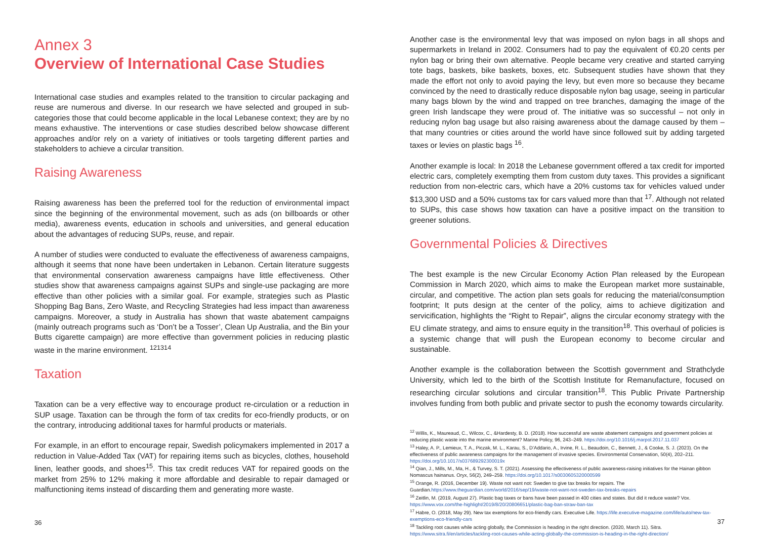Annex 3
Overview of International Case Studies
International case studies and examples related to the transition to circular packaging and reuse are numerous and diverse. In our research we have selected and grouped in sub-categories those that could become applicable in the local Lebanese context; they are by no means exhaustive. The interventions or case studies described below showcase different approaches and/or rely on a variety of initiatives or tools targeting different parties and stakeholders to achieve a circular transition.
Raising Awareness
Raising awareness has been the preferred tool for the reduction of environmental impact since the beginning of the environmental movement, such as ads (on billboards or other media), awareness events, education in schools and universities, and general education about the advantages of reducing SUPs, reuse, and repair.
A number of studies were conducted to evaluate the effectiveness of awareness campaigns, although it seems that none have been undertaken in Lebanon. Certain literature suggests that environmental conservation awareness campaigns have little effectiveness. Other studies show that awareness campaigns against SUPs and single-use packaging are more effective than other policies with a similar goal. For example, strategies such as Plastic Shopping Bag Bans, Zero Waste, and Recycling Strategies had less impact than awareness campaigns. Moreover, a study in Australia has shown that waste abatement campaigns (mainly outreach programs such as ‘Don’t be a Tosser’, Clean Up Australia, and the Bin your Butts cigarette campaign) are more effective than government policies in reducing plastic waste in the marine environment. <sup>12</sup><sup>13</sup><sup>14</sup>
Taxation
Taxation can be a very effective way to encourage product re-circulation or a reduction in SUP usage. Taxation can be through the form of tax credits for eco-friendly products, or on the contrary, introducing additional taxes for harmful products or materials.
For example, in an effort to encourage repair, Swedish policymakers implemented in 2017 a reduction in Value-Added Tax (VAT) for repairing items such as bicycles, clothes, household linen, leather goods, and shoes<sup>15</sup>. This tax credit reduces VAT for repaired goods on the market from 25% to 12% making it more affordable and desirable to repair damaged or malfunctioning items instead of discarding them and generating more waste.
36
Another case is the environmental levy that was imposed on nylon bags in all shops and supermarkets in Ireland in 2002. Consumers had to pay the equivalent of €0.20 cents per nylon bag or bring their own alternative. People became very creative and started carrying tote bags, baskets, bike baskets, boxes, etc. Subsequent studies have shown that they made the effort not only to avoid paying the levy, but even more so because they became convinced by the need to drastically reduce disposable nylon bag usage, seeing in particular many bags blown by the wind and trapped on tree branches, damaging the image of the green Irish landscape they were proud of. The initiative was so successful – not only in reducing nylon bag usage but also raising awareness about the damage caused by them – that many countries or cities around the world have since followed suit by adding targeted taxes or levies on plastic bags <sup>16</sup>.
Another example is local: In 2018 the Lebanese government offered a tax credit for imported electric cars, completely exempting them from custom duty taxes. This provides a significant reduction from non-electric cars, which have a 20% customs tax for vehicles valued under $13,300 USD and a 50% customs tax for cars valued more than that <sup>17</sup>. Although not related to SUPs, this case shows how taxation can have a positive impact on the transition to greener solutions.
Governmental Policies & Directives
The best example is the new Circular Economy Action Plan released by the European Commission in March 2020, which aims to make the European market more sustainable, circular, and competitive. The action plan sets goals for reducing the material/consumption footprint; It puts design at the center of the policy, aims to achieve digitization and servicification, highlights the “Right to Repair”, aligns the circular economy strategy with the EU climate strategy, and aims to ensure equity in the transition<sup>18</sup>. This overhaul of policies is a systemic change that will push the European economy to become circular and sustainable.
Another example is the collaboration between the Scottish government and Strathclyde University, which led to the birth of the Scottish Institute for Remanufacture, focused on researching circular solutions and circular transition<sup>18</sup>. This Public Private Partnership involves funding from both public and private sector to push the economy towards circularity.
<sup>12</sup> Willis, K., Maureaud, C., Wilcox, C., &Hardesty, B. D. (2018). How successful are waste abatement campaigns and government policies at reducing plastic waste into the marine environment? Marine Policy, 96, 243–249. https://doi.org/10.1016/j.marpol.2017.11.037
<sup>13</sup> Haley, A. P., Lemieux, T. A., Piczak, M. L., Karau, S., D’Addario, A., Irvine, R. L., Beaudoin, C., Bennett, J., & Cooke, S. J. (2023). On the effectiveness of public awareness campaigns for the management of invasive species. Environmental Conservation, 50(4), 202–211. https://doi.org/10.1017/s037689292300019x
<sup>14</sup> Qian, J., Mills, M., Ma, H., & Turvey, S. T. (2021). Assessing the effectiveness of public awareness-raising initiatives for the Hainan gibbon Nomascus hainanus. Oryx, 56(2), 249–259. https://doi.org/10.1017/s0030605320000599
<sup>15</sup> Orange, R. (2016, December 19). Waste not want not: Sweden to give tax breaks for repairs. The Guardian.https://www.theguardian.com/world/2016/sep/19/waste-not-want-not-sweden-tax-breaks-repairs
<sup>16</sup> Zeitlin, M. (2019, August 27). Plastic bag taxes or bans have been passed in 400 cities and states. But did it reduce waste? Vox. https://www.vox.com/the-highlight/2019/8/20/20806651/plastic-bag-ban-straw-ban-tax
<sup>17</sup> Habre, O. (2018, May 29). New tax exemptions for eco-friendly cars. Executive Life. https://life.executive-magazine.com/life/auto/new-tax-exemptions-eco-friendly-cars
<sup>18</sup> Tackling root causes while acting globally, the Commission is heading in the right direction. (2020, March 11). Sitra. https://www.sitra.fi/en/articles/tackling-root-causes-while-acting-globally-the-commission-is-heading-in-the-right-direction/
37